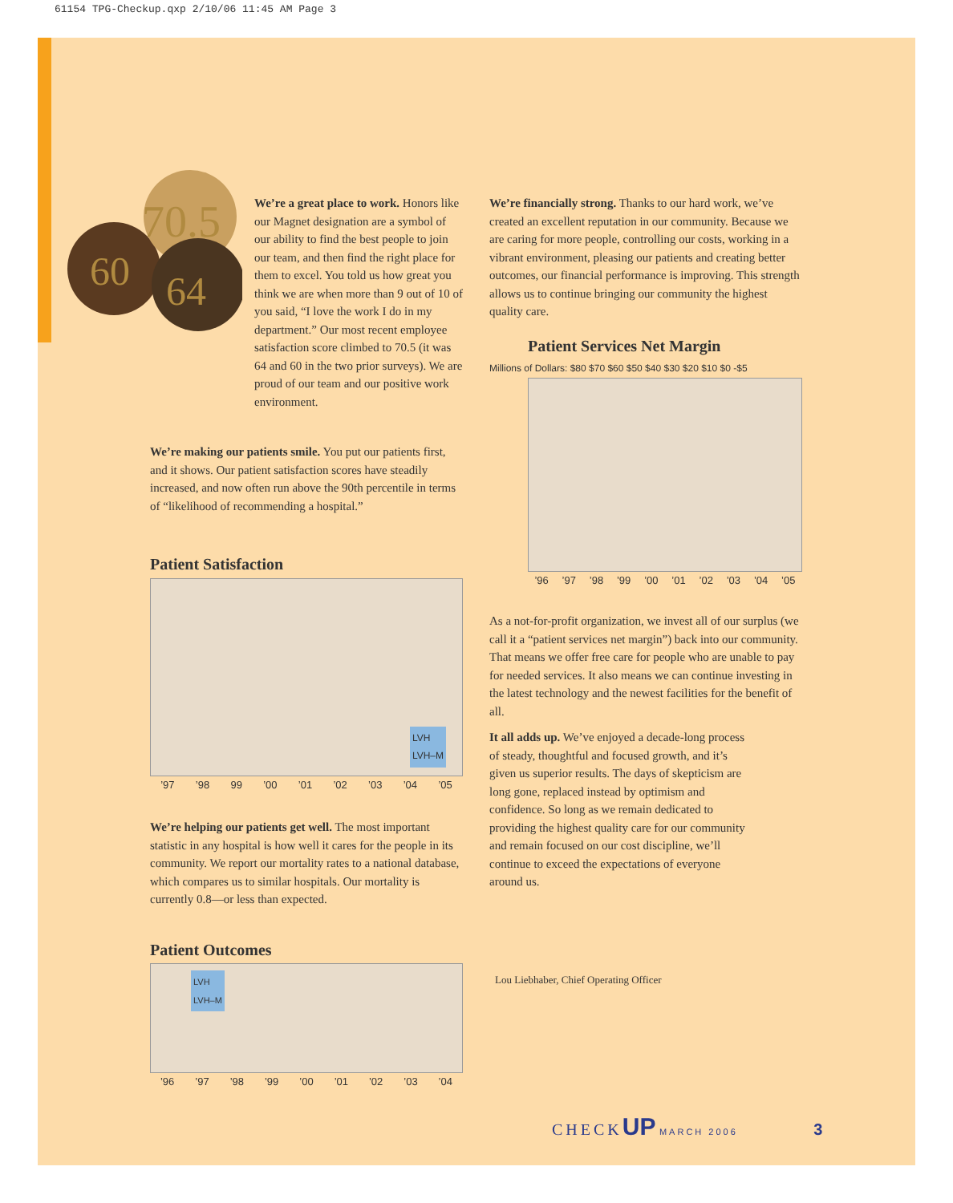61154 TPG-Checkup.qxp 2/10/06 11:45 AM Page 3
60
70.5
64
We’re a great place to work. Honors like our Magnet designation are a symbol of our ability to find the best people to join our team, and then find the right place for them to excel. You told us how great you think we are when more than 9 out of 10 of you said, “I love the work I do in my department.” Our most recent employee satisfaction score climbed to 70.5 (it was 64 and 60 in the two prior surveys). We are proud of our team and our positive work environment.
We’re making our patients smile. You put our patients first, and it shows. Our patient satisfaction scores have steadily increased, and now often run above the 90th percentile in terms of “likelihood of recommending a hospital.”
Patient Satisfaction
LVH
LVH–M
’97’98 99’00’01’02’03’04’05
We’re helping our patients get well. The most important statistic in any hospital is how well it cares for the people in its community. We report our mortality rates to a national database, which compares us to similar hospitals. Our mortality is currently 0.8—or less than expected.
Patient Outcomes
LVH
LVH–M
’96’97’98’99’00’01’02’03’04
We’re financially strong. Thanks to our hard work, we’ve created an excellent reputation in our community. Because we are caring for more people, controlling our costs, working in a vibrant environment, pleasing our patients and creating better outcomes, our financial performance is improving. This strength allows us to continue bringing our community the highest quality care.
Patient Services Net Margin
Millions of Dollars: $80 $70 $60 $50 $40 $30 $20 $10 $0 -$5
’96’97’98’99’00’01’02’03’04’05
As a not-for-profit organization, we invest all of our surplus (we call it a “patient services net margin”) back into our community. That means we offer free care for people who are unable to pay for needed services. It also means we can continue investing in the latest technology and the newest facilities for the benefit of all.
It all adds up. We’ve enjoyed a decade-long process of steady, thoughtful and focused growth, and it’s given us superior results. The days of skepticism are long gone, replaced instead by optimism and confidence. So long as we remain dedicated to providing the highest quality care for our community and remain focused on our cost discipline, we’ll continue to exceed the expectations of everyone around us.
Lou Liebhaber, Chief Operating Officer
CHECK UP MARCH 2006 3